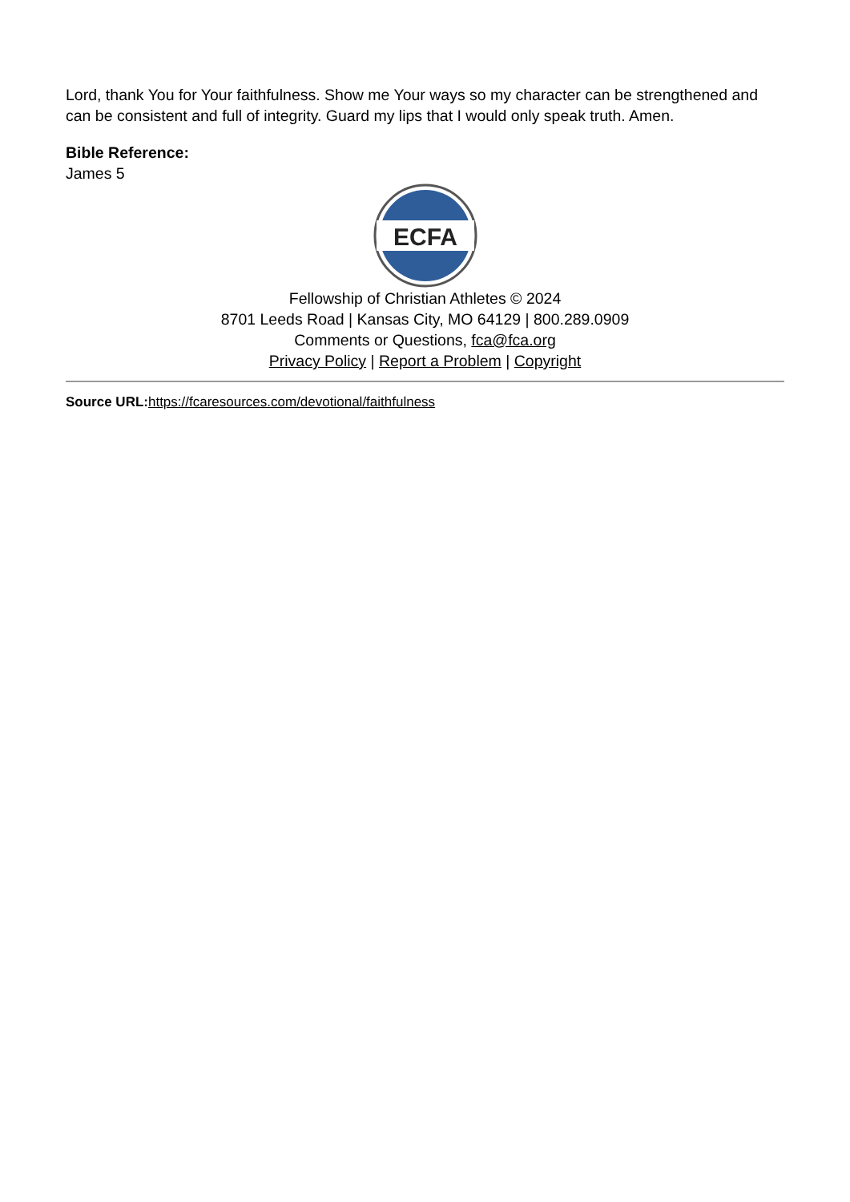Lord, thank You for Your faithfulness. Show me Your ways so my character can be strengthened and can be consistent and full of integrity. Guard my lips that I would only speak truth. Amen.
Bible Reference:
James 5
ECFA
Fellowship of Christian Athletes © 2024
8701 Leeds Road | Kansas City, MO 64129 | 800.289.0909
Comments or Questions, fca@fca.org
Privacy Policy | Report a Problem | Copyright
Source URL: https://fcaresources.com/devotional/faithfulness